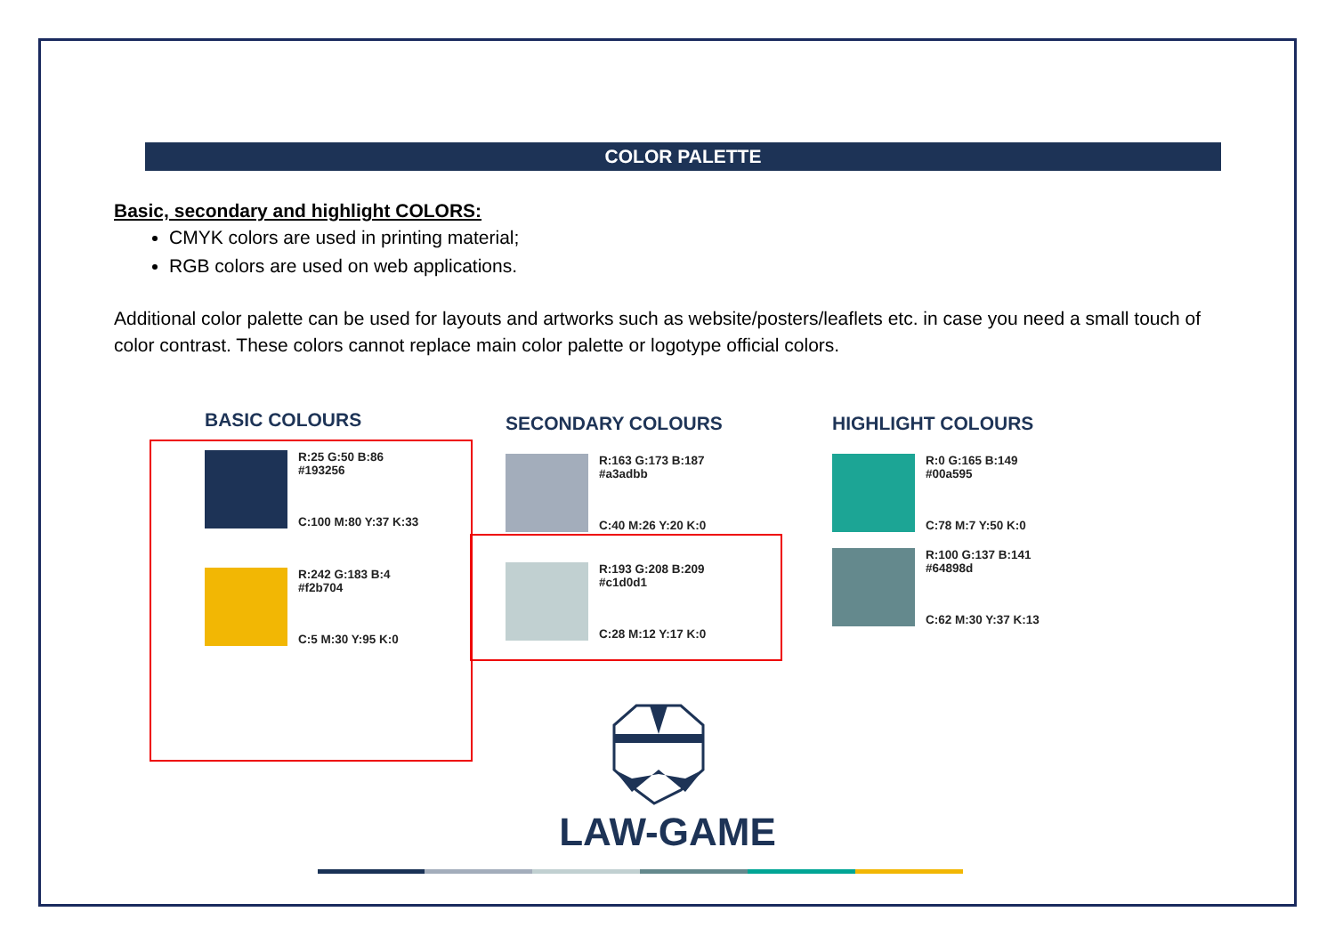COLOR PALETTE
Basic, secondary and highlight COLORS:
CMYK colors are used in printing material;
RGB colors are used on web applications.
Additional color palette can be used for layouts and artworks such as website/posters/leaflets etc. in case you need a small touch of color contrast. These colors cannot replace main color palette or logotype official colors.
BASIC COLOURS
R:25 G:50 B:86
#193256
C:100 M:80 Y:37 K:33
R:242 G:183 B:4
#f2b704
C:5 M:30 Y:95 K:0
SECONDARY COLOURS
R:163 G:173 B:187
#a3adbb
C:40 M:26 Y:20 K:0
R:193 G:208 B:209
#c1d0d1
C:28 M:12 Y:17 K:0
HIGHLIGHT COLOURS
R:0 G:165 B:149
#00a595
C:78 M:7 Y:50 K:0
R:100 G:137 B:141
#64898d
C:62 M:30 Y:37 K:13
LAW-GAME